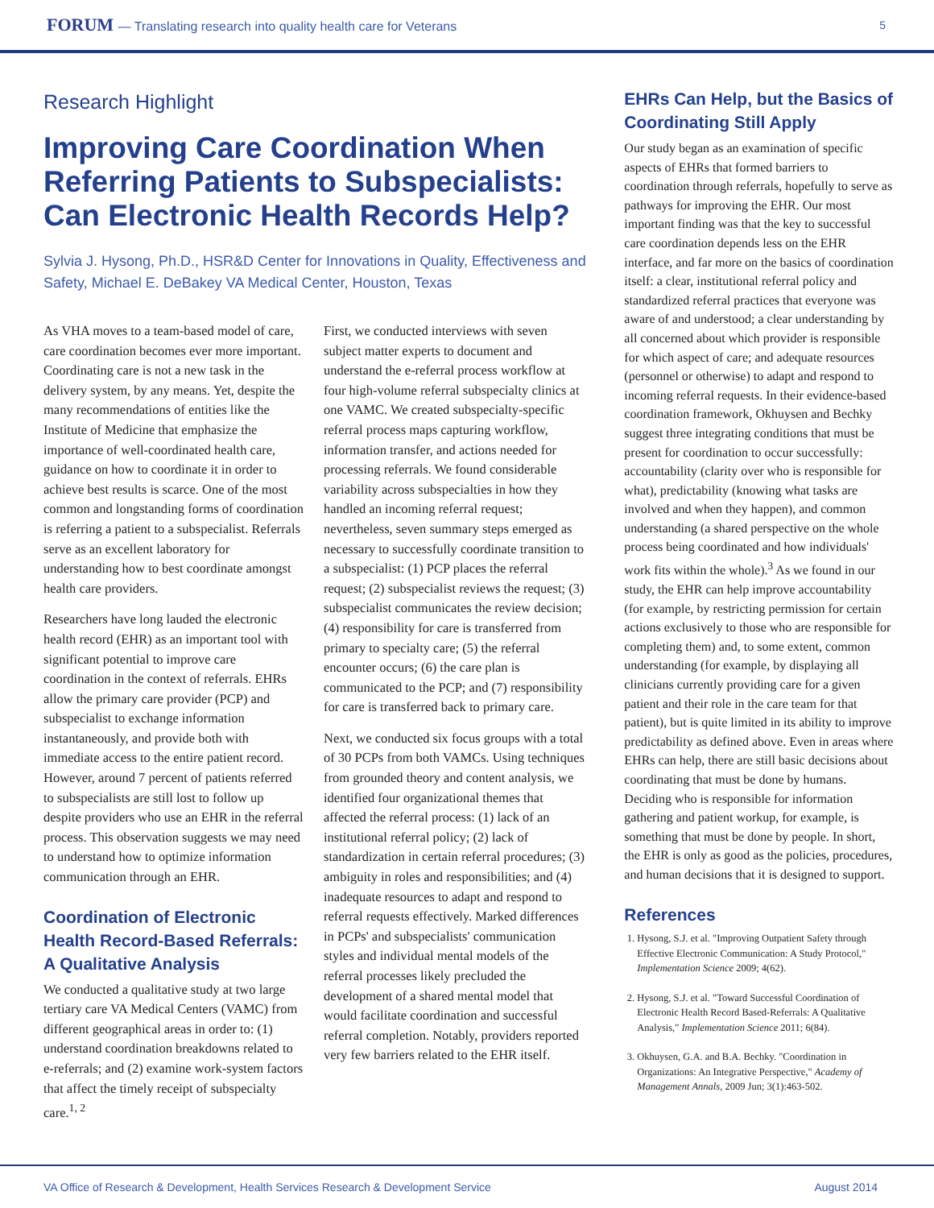FORUM — Translating research into quality health care for Veterans
5
Research Highlight
Improving Care Coordination When Referring Patients to Subspecialists: Can Electronic Health Records Help?
Sylvia J. Hysong, Ph.D., HSR&D Center for Innovations in Quality, Effectiveness and Safety, Michael E. DeBakey VA Medical Center, Houston, Texas
As VHA moves to a team-based model of care, care coordination becomes ever more important. Coordinating care is not a new task in the delivery system, by any means. Yet, despite the many recommendations of entities like the Institute of Medicine that emphasize the importance of well-coordinated health care, guidance on how to coordinate it in order to achieve best results is scarce. One of the most common and longstanding forms of coordination is referring a patient to a subspecialist. Referrals serve as an excellent laboratory for understanding how to best coordinate amongst health care providers.
Researchers have long lauded the electronic health record (EHR) as an important tool with significant potential to improve care coordination in the context of referrals. EHRs allow the primary care provider (PCP) and subspecialist to exchange information instantaneously, and provide both with immediate access to the entire patient record. However, around 7 percent of patients referred to subspecialists are still lost to follow up despite providers who use an EHR in the referral process. This observation suggests we may need to understand how to optimize information communication through an EHR.
Coordination of Electronic Health Record-Based Referrals: A Qualitative Analysis
We conducted a qualitative study at two large tertiary care VA Medical Centers (VAMC) from different geographical areas in order to: (1) understand coordination breakdowns related to e-referrals; and (2) examine work-system factors that affect the timely receipt of subspecialty care.<sup>1, 2</sup>
First, we conducted interviews with seven subject matter experts to document and understand the e-referral process workflow at four high-volume referral subspecialty clinics at one VAMC. We created subspecialty-specific referral process maps capturing workflow, information transfer, and actions needed for processing referrals. We found considerable variability across subspecialties in how they handled an incoming referral request; nevertheless, seven summary steps emerged as necessary to successfully coordinate transition to a subspecialist: (1) PCP places the referral request; (2) subspecialist reviews the request; (3) subspecialist communicates the review decision; (4) responsibility for care is transferred from primary to specialty care; (5) the referral encounter occurs; (6) the care plan is communicated to the PCP; and (7) responsibility for care is transferred back to primary care.
Next, we conducted six focus groups with a total of 30 PCPs from both VAMCs. Using techniques from grounded theory and content analysis, we identified four organizational themes that affected the referral process: (1) lack of an institutional referral policy; (2) lack of standardization in certain referral procedures; (3) ambiguity in roles and responsibilities; and (4) inadequate resources to adapt and respond to referral requests effectively. Marked differences in PCPs' and subspecialists' communication styles and individual mental models of the referral processes likely precluded the development of a shared mental model that would facilitate coordination and successful referral completion. Notably, providers reported very few barriers related to the EHR itself.
EHRs Can Help, but the Basics of Coordinating Still Apply
Our study began as an examination of specific aspects of EHRs that formed barriers to coordination through referrals, hopefully to serve as pathways for improving the EHR. Our most important finding was that the key to successful care coordination depends less on the EHR interface, and far more on the basics of coordination itself: a clear, institutional referral policy and standardized referral practices that everyone was aware of and understood; a clear understanding by all concerned about which provider is responsible for which aspect of care; and adequate resources (personnel or otherwise) to adapt and respond to incoming referral requests. In their evidence-based coordination framework, Okhuysen and Bechky suggest three integrating conditions that must be present for coordination to occur successfully: accountability (clarity over who is responsible for what), predictability (knowing what tasks are involved and when they happen), and common understanding (a shared perspective on the whole process being coordinated and how individuals' work fits within the whole).<sup>3</sup> As we found in our study, the EHR can help improve accountability (for example, by restricting permission for certain actions exclusively to those who are responsible for completing them) and, to some extent, common understanding (for example, by displaying all clinicians currently providing care for a given patient and their role in the care team for that patient), but is quite limited in its ability to improve predictability as defined above. Even in areas where EHRs can help, there are still basic decisions about coordinating that must be done by humans. Deciding who is responsible for information gathering and patient workup, for example, is something that must be done by people. In short, the EHR is only as good as the policies, procedures, and human decisions that it is designed to support.
References
1. Hysong, S.J. et al. "Improving Outpatient Safety through Effective Electronic Communication: A Study Protocol," Implementation Science 2009; 4(62).
2. Hysong, S.J. et al. "Toward Successful Coordination of Electronic Health Record Based-Referrals: A Qualitative Analysis," Implementation Science 2011; 6(84).
3. Okhuysen, G.A. and B.A. Bechky. "Coordination in Organizations: An Integrative Perspective," Academy of Management Annals, 2009 Jun; 3(1):463-502.
VA Office of Research & Development, Health Services Research & Development Service August 2014